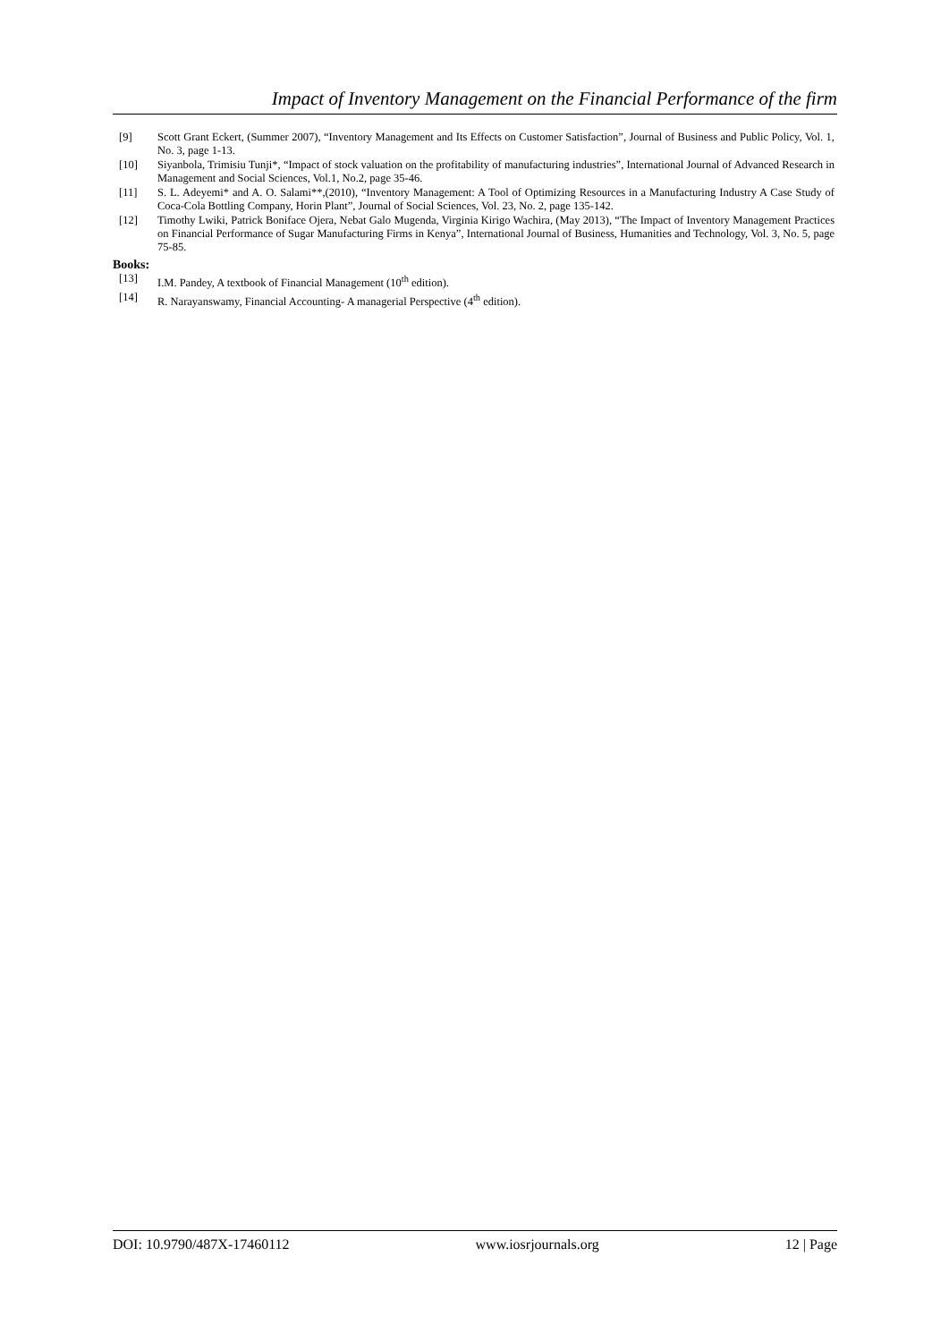Impact of Inventory Management on the Financial Performance of the firm
[9] Scott Grant Eckert, (Summer 2007), “Inventory Management and Its Effects on Customer Satisfaction”, Journal of Business and Public Policy, Vol. 1, No. 3, page 1-13.
[10] Siyanbola, Trimisiu Tunji*, “Impact of stock valuation on the profitability of manufacturing industries”, International Journal of Advanced Research in Management and Social Sciences, Vol.1, No.2, page 35-46.
[11] S. L. Adeyemi* and A. O. Salami**,(2010), “Inventory Management: A Tool of Optimizing Resources in a Manufacturing Industry A Case Study of Coca-Cola Bottling Company, Horin Plant”, Journal of Social Sciences, Vol. 23, No. 2, page 135-142.
[12] Timothy Lwiki, Patrick Boniface Ojera, Nebat Galo Mugenda, Virginia Kirigo Wachira, (May 2013), “The Impact of Inventory Management Practices on Financial Performance of Sugar Manufacturing Firms in Kenya”, International Journal of Business, Humanities and Technology, Vol. 3, No. 5, page 75-85.
Books:
[13] I.M. Pandey, A textbook of Financial Management (10<sup>th</sup> edition).
[14] R. Narayanswamy, Financial Accounting- A managerial Perspective (4<sup>th</sup> edition).
DOI: 10.9790/487X-17460112 www.iosrjournals.org 12 | Page